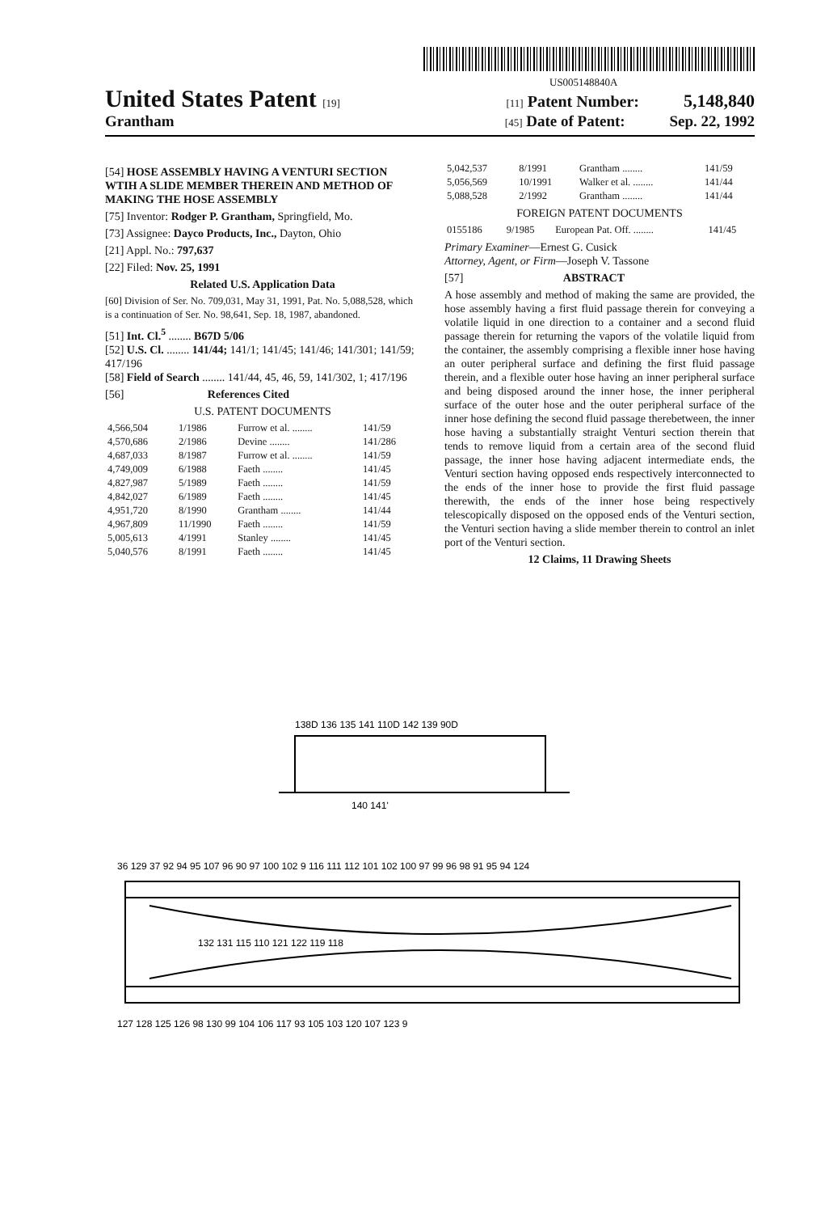US005148840A
United States Patent [19] [11] Patent Number: 5,148,840
Grantham [45] Date of Patent: Sep. 22, 1992
[54] HOSE ASSEMBLY HAVING A VENTURI SECTION WTIH A SLIDE MEMBER THEREIN AND METHOD OF MAKING THE HOSE ASSEMBLY
[75] Inventor: Rodger P. Grantham, Springfield, Mo.
[73] Assignee: Dayco Products, Inc., Dayton, Ohio
[21] Appl. No.: 797,637
[22] Filed: Nov. 25, 1991
Related U.S. Application Data
[60] Division of Ser. No. 709,031, May 31, 1991, Pat. No. 5,088,528, which is a continuation of Ser. No. 98,641, Sep. 18, 1987, abandoned.
[51] Int. Cl.<sup>5</sup> ........ B67D 5/06
[52] U.S. Cl. ........ 141/44; 141/1; 141/45; 141/46; 141/301; 141/59; 417/196
[58] Field of Search ........ 141/44, 45, 46, 59, 141/302, 1; 417/196
[56] References Cited
U.S. PATENT DOCUMENTS
| 4,566,504 | 1/1986 | Furrow et al. ........ | 141/59 |
| 4,570,686 | 2/1986 | Devine ........ | 141/286 |
| 4,687,033 | 8/1987 | Furrow et al. ........ | 141/59 |
| 4,749,009 | 6/1988 | Faeth ........ | 141/45 |
| 4,827,987 | 5/1989 | Faeth ........ | 141/59 |
| 4,842,027 | 6/1989 | Faeth ........ | 141/45 |
| 4,951,720 | 8/1990 | Grantham ........ | 141/44 |
| 4,967,809 | 11/1990 | Faeth ........ | 141/59 |
| 5,005,613 | 4/1991 | Stanley ........ | 141/45 |
| 5,040,576 | 8/1991 | Faeth ........ | 141/45 |
| 5,042,537 | 8/1991 | Grantham ........ | 141/59 |
| 5,056,569 | 10/1991 | Walker et al. ........ | 141/44 |
| 5,088,528 | 2/1992 | Grantham ........ | 141/44 |
FOREIGN PATENT DOCUMENTS
| 0155186 | 9/1985 | European Pat. Off. ........ | 141/45 |
Primary Examiner—Ernest G. Cusick
Attorney, Agent, or Firm—Joseph V. Tassone
[57] ABSTRACT
A hose assembly and method of making the same are provided, the hose assembly having a first fluid passage therein for conveying a volatile liquid in one direction to a container and a second fluid passage therein for returning the vapors of the volatile liquid from the container, the assembly comprising a flexible inner hose having an outer peripheral surface and defining the first fluid passage therein, and a flexible outer hose having an inner peripheral surface and being disposed around the inner hose, the inner peripheral surface of the outer hose and the outer peripheral surface of the inner hose defining the second fluid passage therebetween, the inner hose having a substantially straight Venturi section therein that tends to remove liquid from a certain area of the second fluid passage, the inner hose having adjacent intermediate ends, the Venturi section having opposed ends respectively interconnected to the ends of the inner hose to provide the first fluid passage therewith, the ends of the inner hose being respectively telescopically disposed on the opposed ends of the Venturi section, the Venturi section having a slide member therein to control an inlet port of the Venturi section.
12 Claims, 11 Drawing Sheets
138D 136 135 141 110D 142 139 90D
140 141'
36 129 37 92 94 95 107 96 90 97 100 102 9 116 111 112 101 102 100 97 99 96 98 91 95 94 124
132 131 115 110 121 122 119 118
127 128 125 126 98 130 99 104 106 117 93 105 103 120 107 123 9